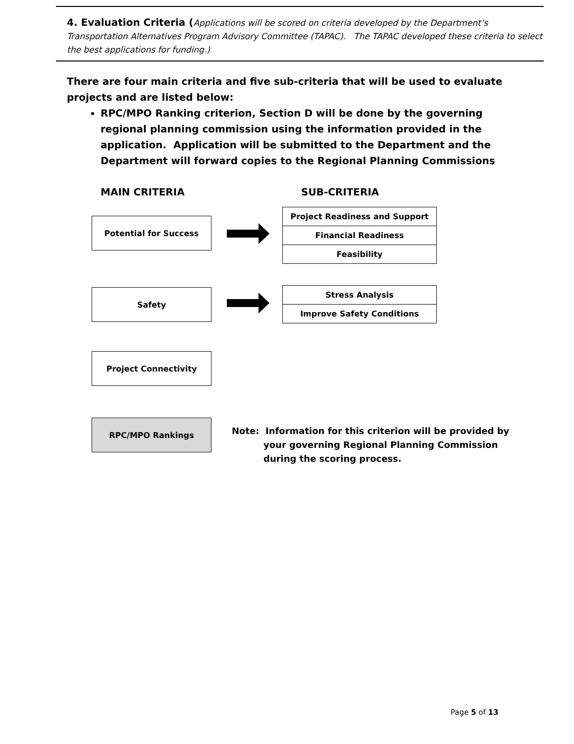4. Evaluation Criteria (Applications will be scored on criteria developed by the Department’s Transportation Alternatives Program Advisory Committee (TAPAC). The TAPAC developed these criteria to select the best applications for funding.)
There are four main criteria and five sub-criteria that will be used to evaluate projects and are listed below:
RPC/MPO Ranking criterion, Section D will be done by the governing regional planning commission using the information provided in the application. Application will be submitted to the Department and the Department will forward copies to the Regional Planning Commissions
MAIN CRITERIA SUB-CRITERIA
Potential for Success
Project Readiness and Support
Financial Readiness
Feasibility
Safety
Stress Analysis
Improve Safety Conditions
Project Connectivity
RPC/MPO Rankings
Note: Information for this criterion will be provided by
your governing Regional Planning Commission
during the scoring process.
Page 5 of 13